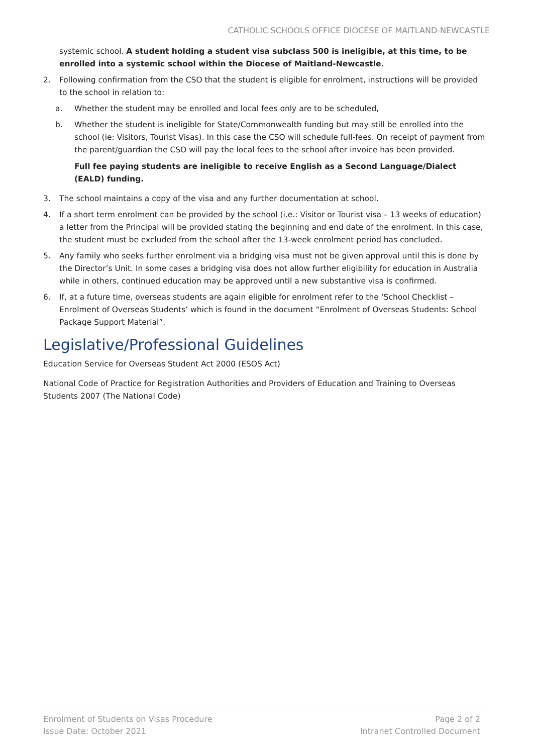CATHOLIC SCHOOLS OFFICE DIOCESE OF MAITLAND-NEWCASTLE
systemic school. A student holding a student visa subclass 500 is ineligible, at this time, to be enrolled into a systemic school within the Diocese of Maitland-Newcastle.
2. Following confirmation from the CSO that the student is eligible for enrolment, instructions will be provided to the school in relation to:
a. Whether the student may be enrolled and local fees only are to be scheduled,
b. Whether the student is ineligible for State/Commonwealth funding but may still be enrolled into the school (ie: Visitors, Tourist Visas). In this case the CSO will schedule full-fees. On receipt of payment from the parent/guardian the CSO will pay the local fees to the school after invoice has been provided.
Full fee paying students are ineligible to receive English as a Second Language/Dialect (EALD) funding.
3. The school maintains a copy of the visa and any further documentation at school.
4. If a short term enrolment can be provided by the school (i.e.: Visitor or Tourist visa – 13 weeks of education) a letter from the Principal will be provided stating the beginning and end date of the enrolment. In this case, the student must be excluded from the school after the 13-week enrolment period has concluded.
5. Any family who seeks further enrolment via a bridging visa must not be given approval until this is done by the Director’s Unit. In some cases a bridging visa does not allow further eligibility for education in Australia while in others, continued education may be approved until a new substantive visa is confirmed.
6. If, at a future time, overseas students are again eligible for enrolment refer to the ‘School Checklist – Enrolment of Overseas Students’ which is found in the document “Enrolment of Overseas Students: School Package Support Material”.
Legislative/Professional Guidelines
Education Service for Overseas Student Act 2000 (ESOS Act)
National Code of Practice for Registration Authorities and Providers of Education and Training to Overseas Students 2007 (The National Code)
Enrolment of Students on Visas Procedure Page 2 of 2
Issue Date: October 2021 Intranet Controlled Document